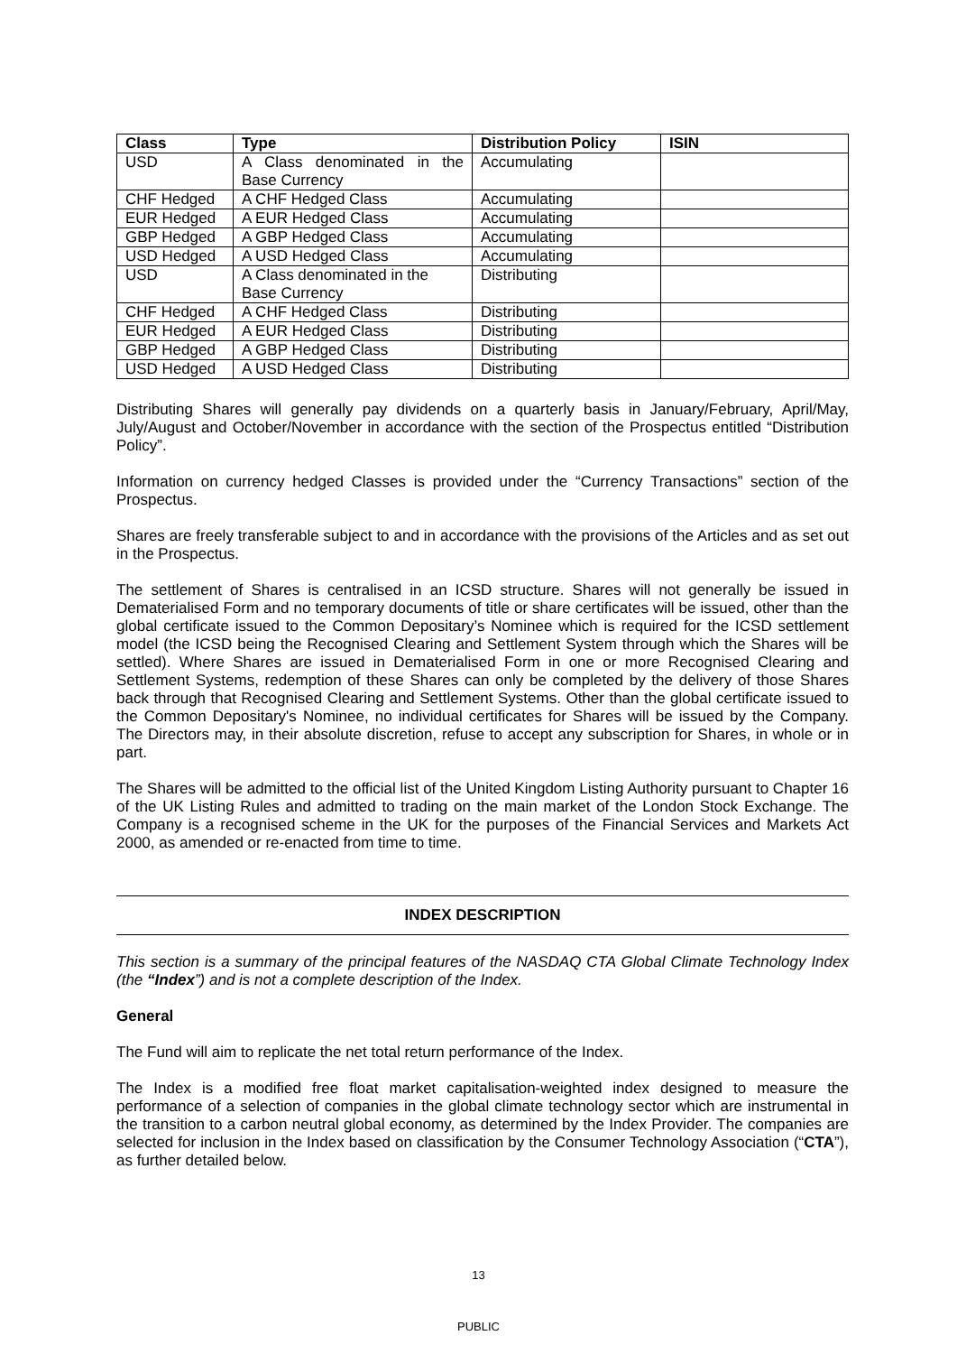| Class | Type | Distribution Policy | ISIN |
| --- | --- | --- | --- |
| USD | A Class denominated in the Base Currency | Accumulating | |
| CHF Hedged | A CHF Hedged Class | Accumulating | |
| EUR Hedged | A EUR Hedged Class | Accumulating | |
| GBP Hedged | A GBP Hedged Class | Accumulating | |
| USD Hedged | A USD Hedged Class | Accumulating | |
| USD | A Class denominated in the Base Currency | Distributing | |
| CHF Hedged | A CHF Hedged Class | Distributing | |
| EUR Hedged | A EUR Hedged Class | Distributing | |
| GBP Hedged | A GBP Hedged Class | Distributing | |
| USD Hedged | A USD Hedged Class | Distributing | |
Distributing Shares will generally pay dividends on a quarterly basis in January/February, April/May, July/August and October/November in accordance with the section of the Prospectus entitled “Distribution Policy”.
Information on currency hedged Classes is provided under the “Currency Transactions” section of the Prospectus.
Shares are freely transferable subject to and in accordance with the provisions of the Articles and as set out in the Prospectus.
The settlement of Shares is centralised in an ICSD structure. Shares will not generally be issued in Dematerialised Form and no temporary documents of title or share certificates will be issued, other than the global certificate issued to the Common Depositary’s Nominee which is required for the ICSD settlement model (the ICSD being the Recognised Clearing and Settlement System through which the Shares will be settled). Where Shares are issued in Dematerialised Form in one or more Recognised Clearing and Settlement Systems, redemption of these Shares can only be completed by the delivery of those Shares back through that Recognised Clearing and Settlement Systems. Other than the global certificate issued to the Common Depositary's Nominee, no individual certificates for Shares will be issued by the Company. The Directors may, in their absolute discretion, refuse to accept any subscription for Shares, in whole or in part.
The Shares will be admitted to the official list of the United Kingdom Listing Authority pursuant to Chapter 16 of the UK Listing Rules and admitted to trading on the main market of the London Stock Exchange. The Company is a recognised scheme in the UK for the purposes of the Financial Services and Markets Act 2000, as amended or re-enacted from time to time.
INDEX DESCRIPTION
This section is a summary of the principal features of the NASDAQ CTA Global Climate Technology Index (the “Index”) and is not a complete description of the Index.
General
The Fund will aim to replicate the net total return performance of the Index.
The Index is a modified free float market capitalisation-weighted index designed to measure the performance of a selection of companies in the global climate technology sector which are instrumental in the transition to a carbon neutral global economy, as determined by the Index Provider. The companies are selected for inclusion in the Index based on classification by the Consumer Technology Association (“CTA”), as further detailed below.
13
PUBLIC